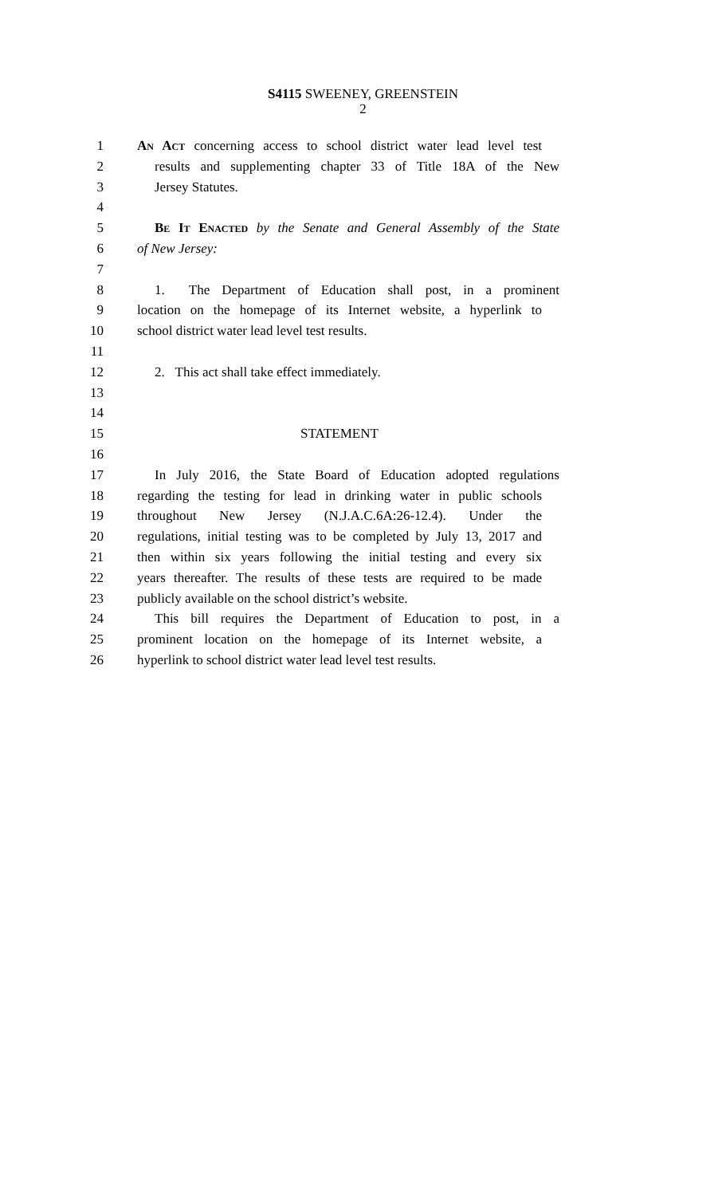S4115 SWEENEY, GREENSTEIN
2
1 An Act concerning access to school district water lead level test
2 results and supplementing chapter 33 of Title 18A of the New
3 Jersey Statutes.
4
5 Be It Enacted by the Senate and General Assembly of the State
6 of New Jersey:
7
8 1. The Department of Education shall post, in a prominent
9 location on the homepage of its Internet website, a hyperlink to
10 school district water lead level test results.
11
12 2. This act shall take effect immediately.
13
14
15 STATEMENT
16
17 In July 2016, the State Board of Education adopted regulations
18 regarding the testing for lead in drinking water in public schools
19 throughout New Jersey (N.J.A.C.6A:26-12.4). Under the
20 regulations, initial testing was to be completed by July 13, 2017 and
21 then within six years following the initial testing and every six
22 years thereafter. The results of these tests are required to be made
23 publicly available on the school district’s website.
24 This bill requires the Department of Education to post, in a
25 prominent location on the homepage of its Internet website, a
26 hyperlink to school district water lead level test results.